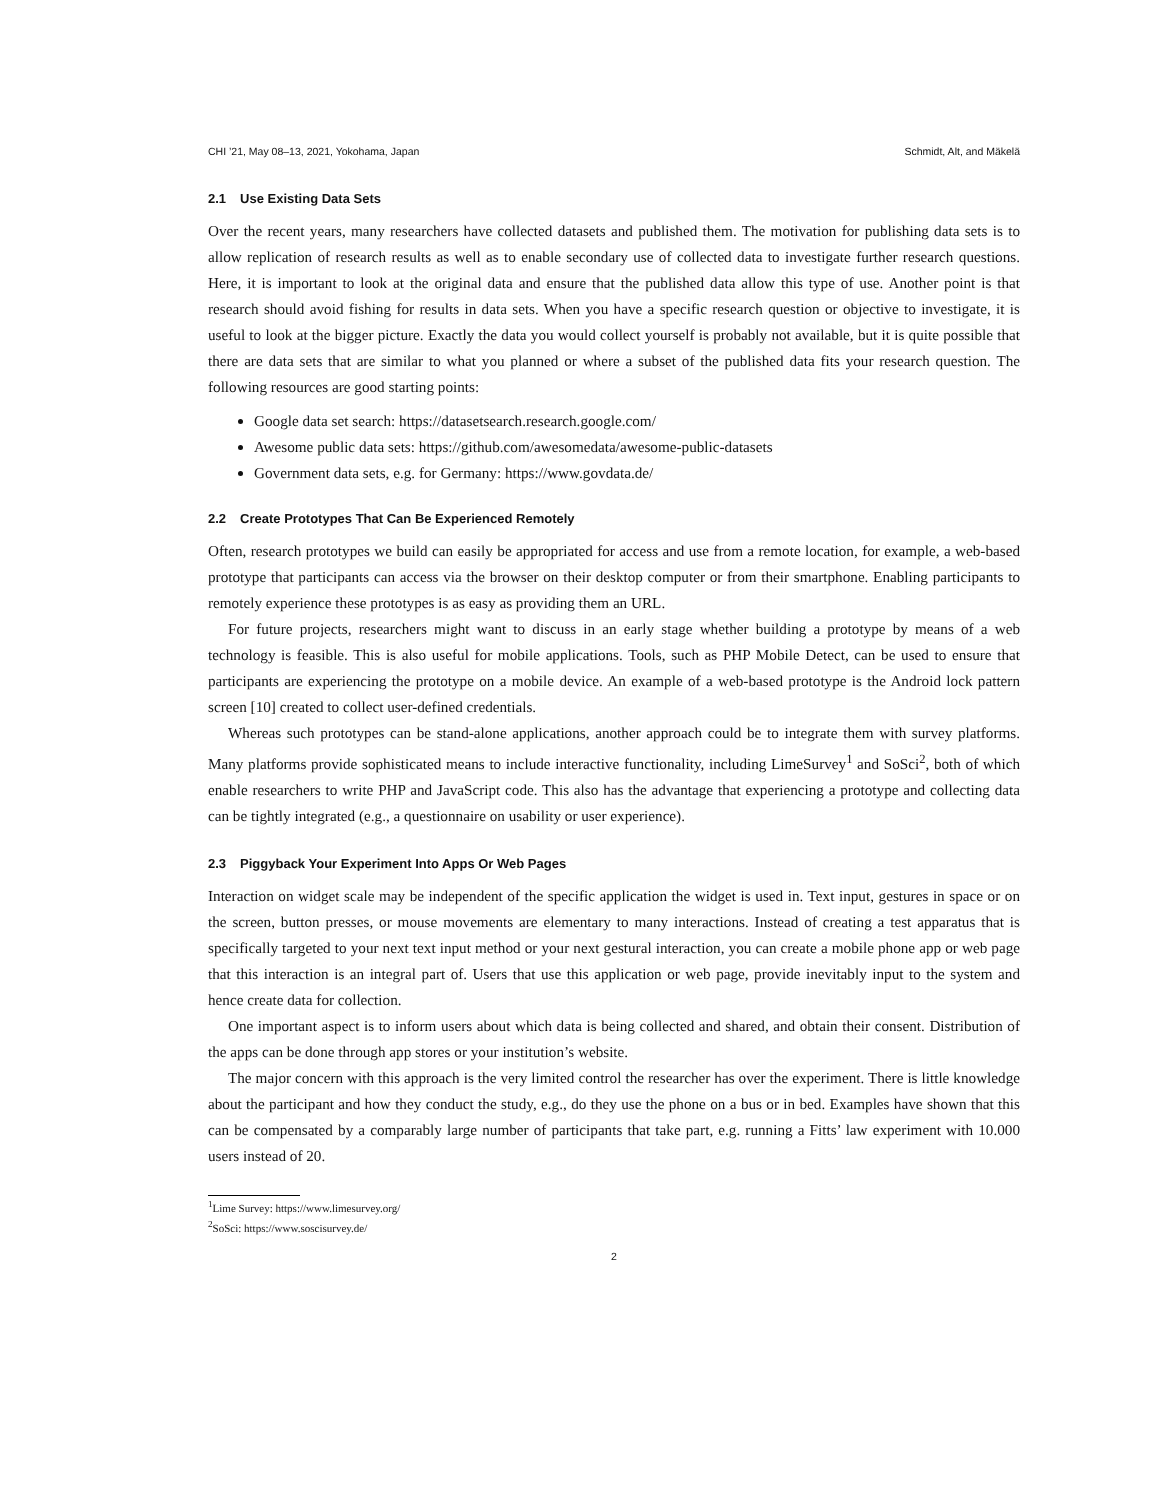CHI ’21, May 08–13, 2021, Yokohama, Japan Schmidt, Alt, and Mäkelä
2.1 Use Existing Data Sets
Over the recent years, many researchers have collected datasets and published them. The motivation for publishing data sets is to allow replication of research results as well as to enable secondary use of collected data to investigate further research questions. Here, it is important to look at the original data and ensure that the published data allow this type of use. Another point is that research should avoid fishing for results in data sets. When you have a specific research question or objective to investigate, it is useful to look at the bigger picture. Exactly the data you would collect yourself is probably not available, but it is quite possible that there are data sets that are similar to what you planned or where a subset of the published data fits your research question. The following resources are good starting points:
Google data set search: https://datasetsearch.research.google.com/
Awesome public data sets: https://github.com/awesomedata/awesome-public-datasets
Government data sets, e.g. for Germany: https://www.govdata.de/
2.2 Create Prototypes That Can Be Experienced Remotely
Often, research prototypes we build can easily be appropriated for access and use from a remote location, for example, a web-based prototype that participants can access via the browser on their desktop computer or from their smartphone. Enabling participants to remotely experience these prototypes is as easy as providing them an URL.
For future projects, researchers might want to discuss in an early stage whether building a prototype by means of a web technology is feasible. This is also useful for mobile applications. Tools, such as PHP Mobile Detect, can be used to ensure that participants are experiencing the prototype on a mobile device. An example of a web-based prototype is the Android lock pattern screen [10] created to collect user-defined credentials.
Whereas such prototypes can be stand-alone applications, another approach could be to integrate them with survey platforms. Many platforms provide sophisticated means to include interactive functionality, including LimeSurvey<sup>1</sup> and SoSci<sup>2</sup>, both of which enable researchers to write PHP and JavaScript code. This also has the advantage that experiencing a prototype and collecting data can be tightly integrated (e.g., a questionnaire on usability or user experience).
2.3 Piggyback Your Experiment Into Apps Or Web Pages
Interaction on widget scale may be independent of the specific application the widget is used in. Text input, gestures in space or on the screen, button presses, or mouse movements are elementary to many interactions. Instead of creating a test apparatus that is specifically targeted to your next text input method or your next gestural interaction, you can create a mobile phone app or web page that this interaction is an integral part of. Users that use this application or web page, provide inevitably input to the system and hence create data for collection.
One important aspect is to inform users about which data is being collected and shared, and obtain their consent. Distribution of the apps can be done through app stores or your institution’s website.
The major concern with this approach is the very limited control the researcher has over the experiment. There is little knowledge about the participant and how they conduct the study, e.g., do they use the phone on a bus or in bed. Examples have shown that this can be compensated by a comparably large number of participants that take part, e.g. running a Fitts’ law experiment with 10.000 users instead of 20.
<sup>1</sup> Lime Survey: https://www.limesurvey.org/
<sup>2</sup> SoSci: https://www.soscisurvey.de/
2